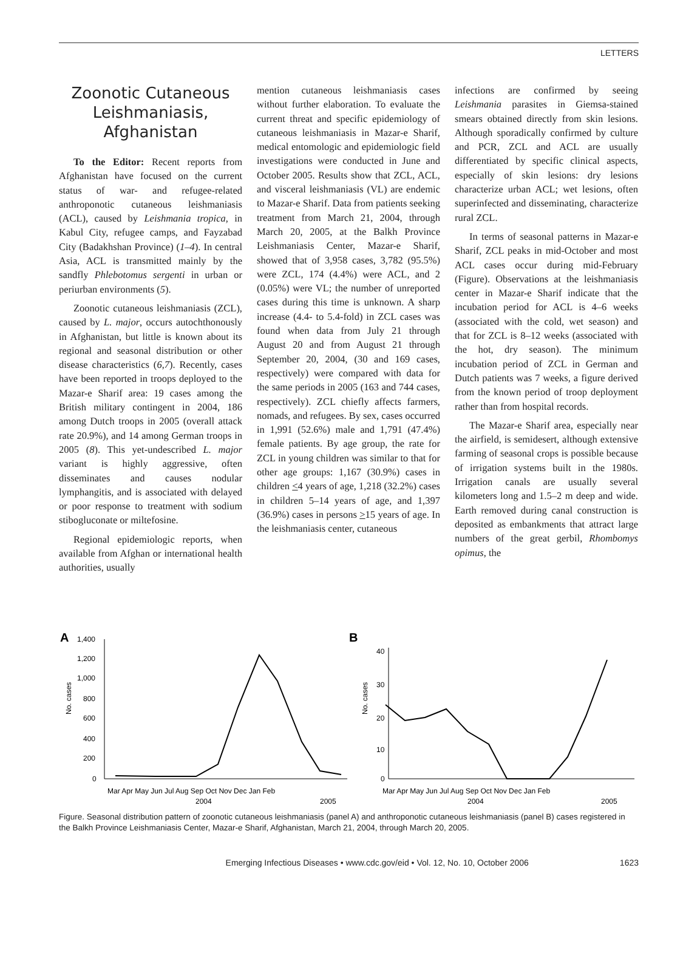LETTERS
Zoonotic Cutaneous Leishmaniasis, Afghanistan
To the Editor: Recent reports from Afghanistan have focused on the current status of war- and refugee-related anthroponotic cutaneous leishmaniasis (ACL), caused by Leishmania tropica, in Kabul City, refugee camps, and Fayzabad City (Badakhshan Province) (1–4). In central Asia, ACL is transmitted mainly by the sandfly Phlebotomus sergenti in urban or periurban environments (5).
Zoonotic cutaneous leishmaniasis (ZCL), caused by L. major, occurs autochthonously in Afghanistan, but little is known about its regional and seasonal distribution or other disease characteristics (6,7). Recently, cases have been reported in troops deployed to the Mazar-e Sharif area: 19 cases among the British military contingent in 2004, 186 among Dutch troops in 2005 (overall attack rate 20.9%), and 14 among German troops in 2005 (8). This yet-undescribed L. major variant is highly aggressive, often disseminates and causes nodular lymphangitis, and is associated with delayed or poor response to treatment with sodium stibogluconate or miltefosine.
Regional epidemiologic reports, when available from Afghan or international health authorities, usually
mention cutaneous leishmaniasis cases without further elaboration. To evaluate the current threat and specific epidemiology of cutaneous leishmaniasis in Mazar-e Sharif, medical entomologic and epidemiologic field investigations were conducted in June and October 2005. Results show that ZCL, ACL, and visceral leishmaniasis (VL) are endemic to Mazar-e Sharif. Data from patients seeking treatment from March 21, 2004, through March 20, 2005, at the Balkh Province Leishmaniasis Center, Mazar-e Sharif, showed that of 3,958 cases, 3,782 (95.5%) were ZCL, 174 (4.4%) were ACL, and 2 (0.05%) were VL; the number of unreported cases during this time is unknown. A sharp increase (4.4- to 5.4-fold) in ZCL cases was found when data from July 21 through August 20 and from August 21 through September 20, 2004, (30 and 169 cases, respectively) were compared with data for the same periods in 2005 (163 and 744 cases, respectively). ZCL chiefly affects farmers, nomads, and refugees. By sex, cases occurred in 1,991 (52.6%) male and 1,791 (47.4%) female patients. By age group, the rate for ZCL in young children was similar to that for other age groups: 1,167 (30.9%) cases in children <4 years of age, 1,218 (32.2%) cases in children 5–14 years of age, and 1,397 (36.9%) cases in persons >15 years of age. In the leishmaniasis center, cutaneous
infections are confirmed by seeing Leishmania parasites in Giemsa-stained smears obtained directly from skin lesions. Although sporadically confirmed by culture and PCR, ZCL and ACL are usually differentiated by specific clinical aspects, especially of skin lesions: dry lesions characterize urban ACL; wet lesions, often superinfected and disseminating, characterize rural ZCL.
In terms of seasonal patterns in Mazar-e Sharif, ZCL peaks in mid-October and most ACL cases occur during mid-February (Figure). Observations at the leishmaniasis center in Mazar-e Sharif indicate that the incubation period for ACL is 4–6 weeks (associated with the cold, wet season) and that for ZCL is 8–12 weeks (associated with the hot, dry season). The minimum incubation period of ZCL in German and Dutch patients was 7 weeks, a figure derived from the known period of troop deployment rather than from hospital records.
The Mazar-e Sharif area, especially near the airfield, is semidesert, although extensive farming of seasonal crops is possible because of irrigation systems built in the 1980s. Irrigation canals are usually several kilometers long and 1.5–2 m deep and wide. Earth removed during canal construction is deposited as embankments that attract large numbers of the great gerbil, Rhombomys opimus, the
A
No. cases
1,400
1,200
1,000
800
600
400
200
0
Mar Apr May Jun Jul Aug Sep Oct Nov Dec Jan Feb
2004
2005
B
No. cases
40
30
20
10
0
Mar Apr May Jun Jul Aug Sep Oct Nov Dec Jan Feb
2004
2005
Figure. Seasonal distribution pattern of zoonotic cutaneous leishmaniasis (panel A) and anthroponotic cutaneous leishmaniasis (panel B) cases registered in the Balkh Province Leishmaniasis Center, Mazar-e Sharif, Afghanistan, March 21, 2004, through March 20, 2005.
Emerging Infectious Diseases • www.cdc.gov/eid • Vol. 12, No. 10, October 2006 1623